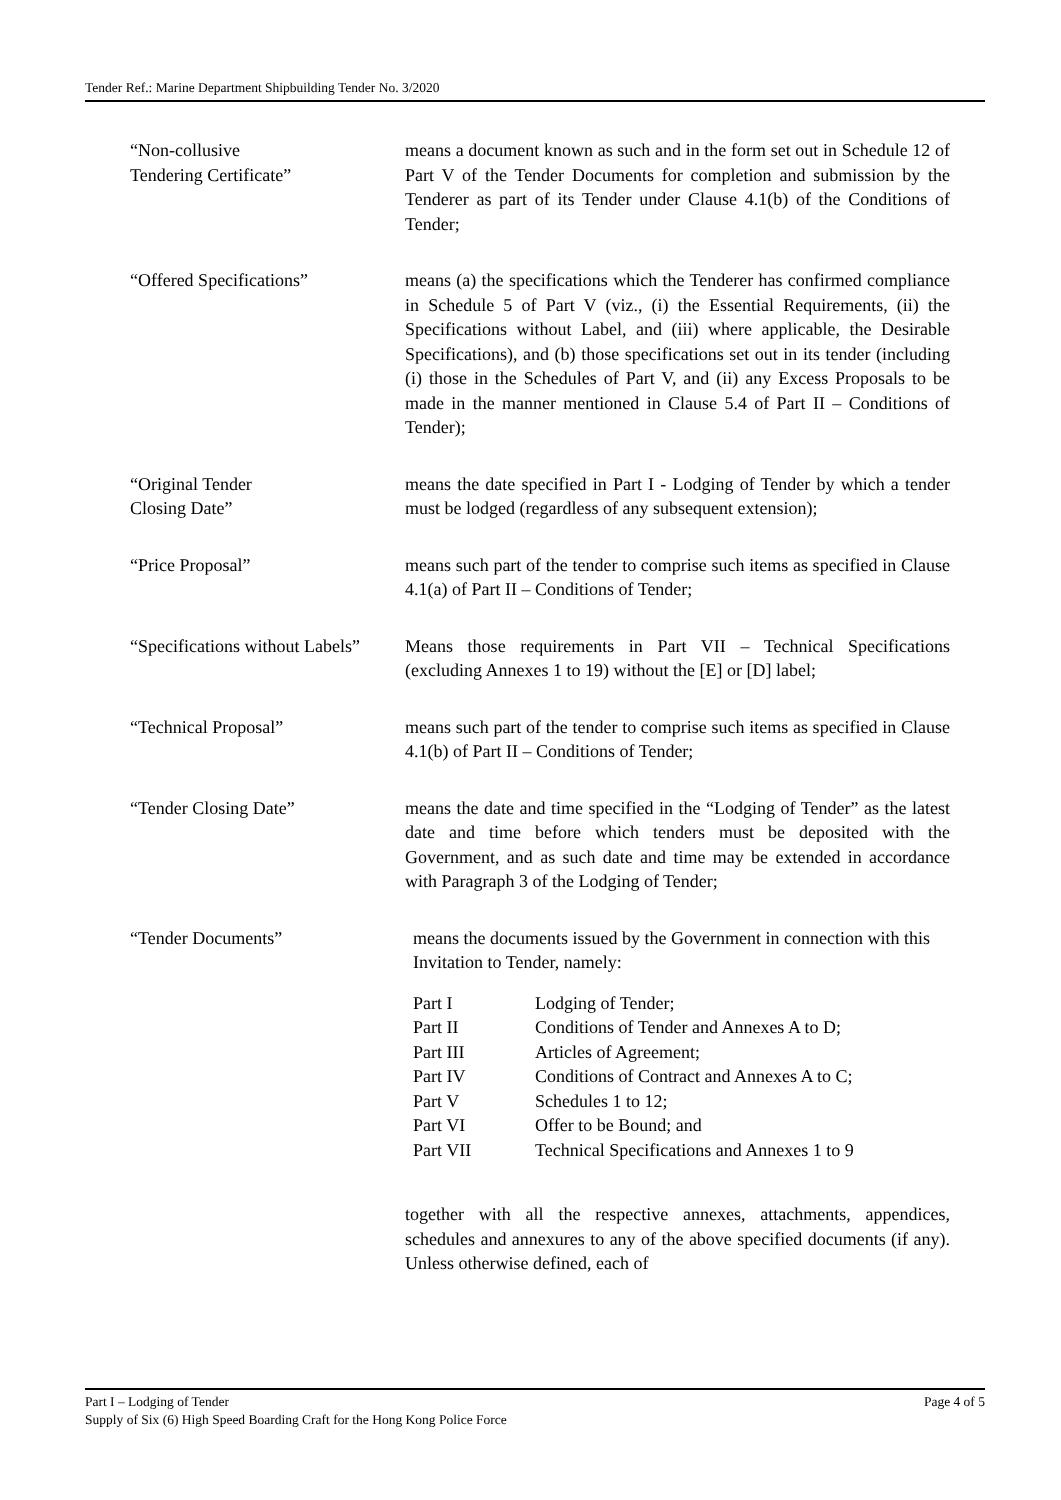Tender Ref.: Marine Department Shipbuilding Tender No. 3/2020
“Non-collusive
Tendering Certificate”
means a document known as such and in the form set out in Schedule 12 of Part V of the Tender Documents for completion and submission by the Tenderer as part of its Tender under Clause 4.1(b) of the Conditions of Tender;
“Offered Specifications” means (a) the specifications which the Tenderer has confirmed compliance in Schedule 5 of Part V (viz., (i) the Essential Requirements, (ii) the Specifications without Label, and (iii) where applicable, the Desirable Specifications), and (b) those specifications set out in its tender (including (i) those in the Schedules of Part V, and (ii) any Excess Proposals to be made in the manner mentioned in Clause 5.4 of Part II – Conditions of Tender);
“Original Tender
Closing Date”
means the date specified in Part I - Lodging of Tender by which a tender must be lodged (regardless of any subsequent extension);
“Price Proposal” means such part of the tender to comprise such items as specified in Clause 4.1(a) of Part II – Conditions of Tender;
“Specifications without Labels”
Means those requirements in Part VII – Technical Specifications (excluding Annexes 1 to 19) without the [E] or [D] label;
“Technical Proposal” means such part of the tender to comprise such items as specified in Clause 4.1(b) of Part II – Conditions of Tender;
“Tender Closing Date” means the date and time specified in the “Lodging of Tender” as the latest date and time before which tenders must be deposited with the Government, and as such date and time may be extended in accordance with Paragraph 3 of the Lodging of Tender;
“Tender Documents” means the documents issued by the Government in connection with this Invitation to Tender, namely:
Part I Lodging of Tender; Part II Conditions of Tender and Annexes A to D; Part III Articles of Agreement; Part IV Conditions of Contract and Annexes A to C; Part V Schedules 1 to 12; Part VI Offer to be Bound; and Part VII Technical Specifications and Annexes 1 to 9
together with all the respective annexes, attachments, appendices, schedules and annexures to any of the above specified documents (if any). Unless otherwise defined, each of
Part I – Lodging of Tender Page 4 of 5
Supply of Six (6) High Speed Boarding Craft for the Hong Kong Police Force